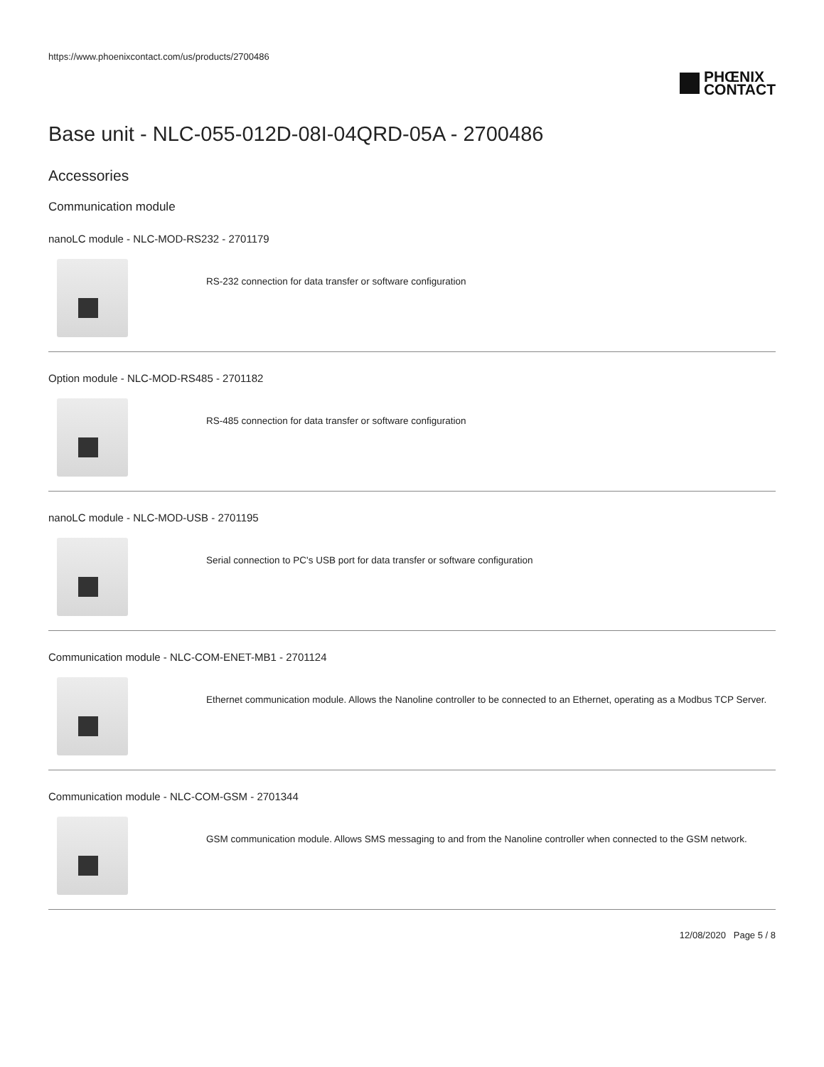https://www.phoenixcontact.com/us/products/2700486
PHŒNIX
CONTACT
Base unit - NLC-055-012D-08I-04QRD-05A - 2700486
Accessories
Communication module
nanoLC module - NLC-MOD-RS232 - 2701179
RS-232 connection for data transfer or software configuration
Option module - NLC-MOD-RS485 - 2701182
RS-485 connection for data transfer or software configuration
nanoLC module - NLC-MOD-USB - 2701195
Serial connection to PC's USB port for data transfer or software configuration
Communication module - NLC-COM-ENET-MB1 - 2701124
Ethernet communication module. Allows the Nanoline controller to be connected to an Ethernet, operating as a Modbus TCP Server.
Communication module - NLC-COM-GSM - 2701344
GSM communication module. Allows SMS messaging to and from the Nanoline controller when connected to the GSM network.
12/08/2020 Page 5 / 8